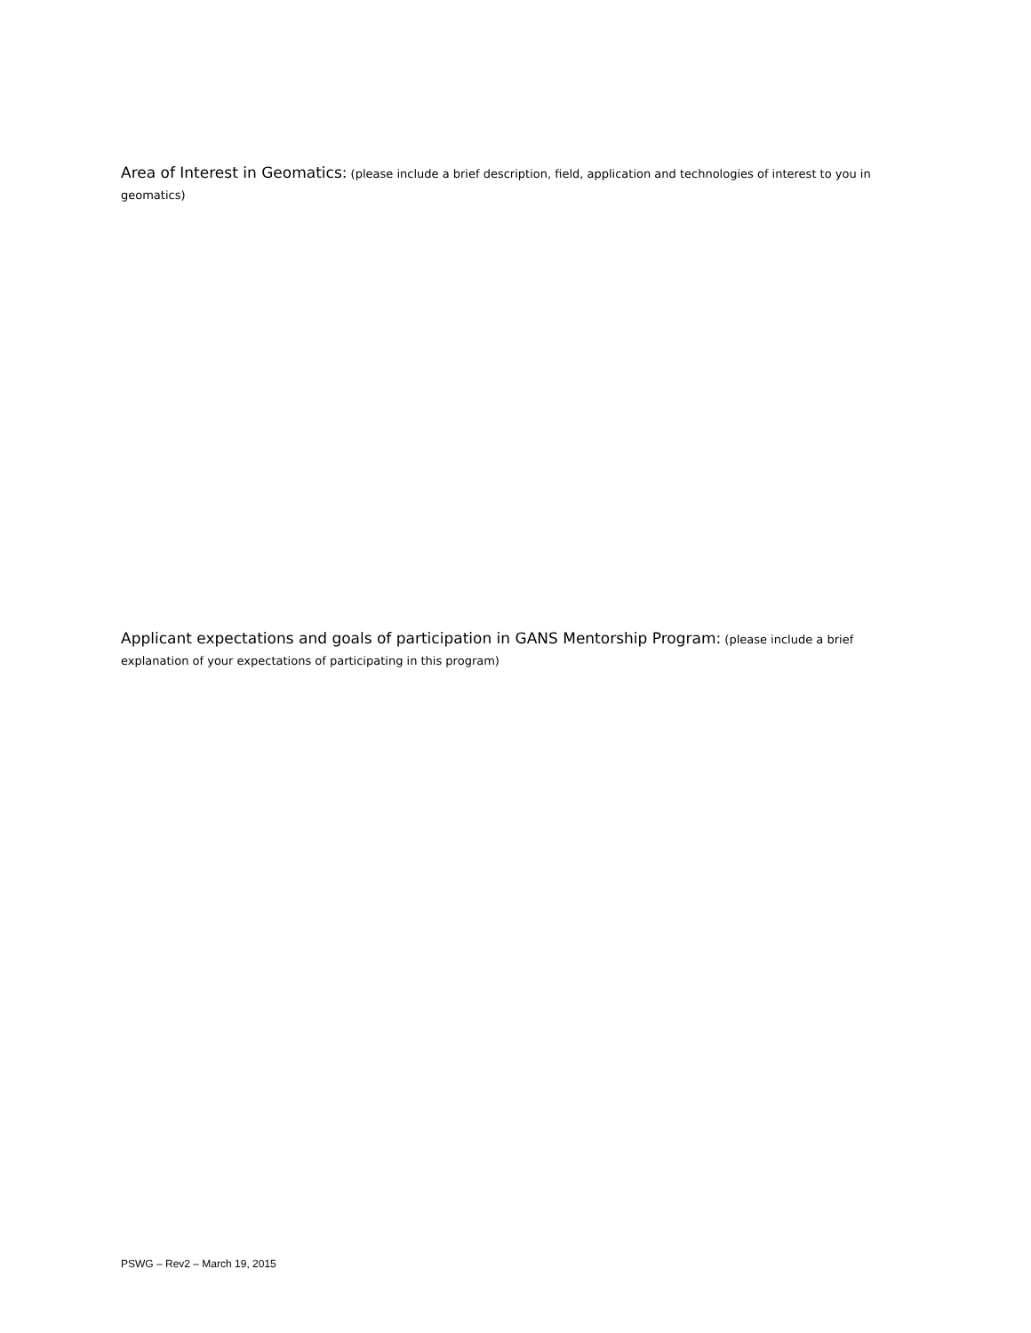Area of Interest in Geomatics: (please include a brief description, field, application and technologies of interest to you in geomatics)
Applicant expectations and goals of participation in GANS Mentorship Program: (please include a brief explanation of your expectations of participating in this program)
PSWG – Rev2 – March 19, 2015